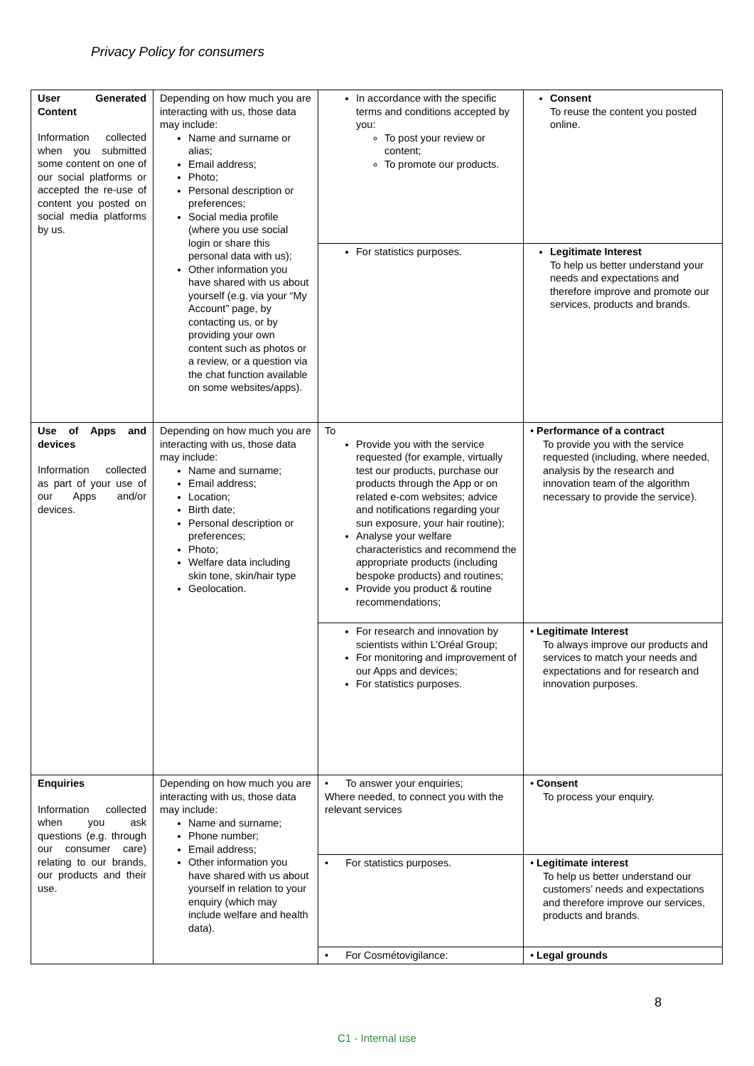Privacy Policy for consumers
| User Generated Content Information collected when you submitted some content on one of our social platforms or accepted the re-use of content you posted on social media platforms by us. | Depending on how much you are interacting with us, those data may include: Name and surname or alias; Email address; Photo; Personal description or preferences; Social media profile (where you use social login or share this personal data with us); Other information you have shared with us about yourself (e.g. via your “My Account” page, by contacting us, or by providing your own content such as photos or a review, or a question via the chat function available on some websites/apps). | In accordance with the specific terms and conditions accepted by you: To post your review or content; To promote our products. | Consent To reuse the content you posted online. |
| | | For statistics purposes. | Legitimate Interest To help us better understand your needs and expectations and therefore improve and promote our services, products and brands. |
| Use of Apps and devices Information collected as part of your use of our Apps and/or devices. | Depending on how much you are interacting with us, those data may include: Name and surname; Email address; Location; Birth date; Personal description or preferences; Photo; Welfare data including skin tone, skin/hair type Geolocation. | To Provide you with the service requested (for example, virtually test our products, purchase our products through the App or on related e-com websites; advice and notifications regarding your sun exposure, your hair routine); Analyse your welfare characteristics and recommend the appropriate products (including bespoke products) and routines; Provide you product & routine recommendations; | • Performance of a contract To provide you with the service requested (including, where needed, analysis by the research and innovation team of the algorithm necessary to provide the service). |
| | | For research and innovation by scientists within L’Oréal Group; For monitoring and improvement of our Apps and devices; For statistics purposes. | • Legitimate Interest To always improve our products and services to match your needs and expectations and for research and innovation purposes. |
| Enquiries Information collected when you ask questions (e.g. through our consumer care) relating to our brands, our products and their use. | Depending on how much you are interacting with us, those data may include: Name and surname; Phone number; Email address; Other information you have shared with us about yourself in relation to your enquiry (which may include welfare and health data). | • To answer your enquiries; Where needed, to connect you with the relevant services | • Consent To process your enquiry. |
| | | • For statistics purposes. | • Legitimate interest To help us better understand our customers’ needs and expectations and therefore improve our services, products and brands. |
| | | • For Cosmétovigilance: | • Legal grounds |
8
C1 - Internal use